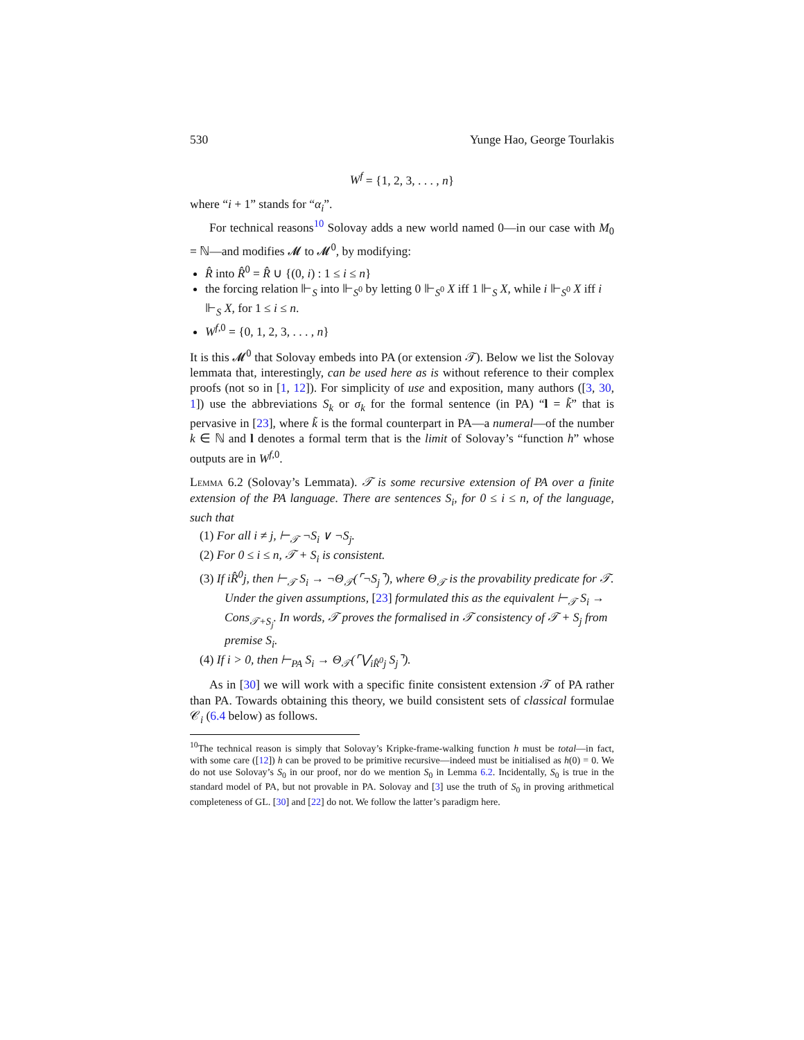530 Yunge Hao, George Tourlakis
W<sup>f</sup> = {1, 2, 3, . . . , n}
where “i + 1” stands for “α<sub>i</sub>”.
For technical reasons<sup>10</sup> Solovay adds a new world named 0—in our case with M<sub>0</sub> = ℕ—and modifies 𝓜 to 𝓜<sup>0</sup>, by modifying:
R̂ into R̂<sup>0</sup> = R̂ ∪ {(0, i) : 1 ≤ i ≤ n}
the forcing relation ⊩<sub>S</sub> into ⊩<sub>S<sup>0</sup></sub> by letting 0 ⊩<sub>S<sup>0</sup></sub> X iff 1 ⊩<sub>S</sub> X, while i ⊩<sub>S<sup>0</sup></sub> X iff i ⊩<sub>S</sub> X, for 1 ≤ i ≤ n.
W<sup>f,0</sup> = {0, 1, 2, 3, . . . , n}
It is this 𝓜<sup>0</sup> that Solovay embeds into PA (or extension 𝒯). Below we list the Solovay lemmata that, interestingly, can be used here as is without reference to their complex proofs (not so in [1, 12]). For simplicity of use and exposition, many authors ([3, 30, 1]) use the abbreviations S<sub>k</sub> or σ<sub>k</sub> for the formal sentence (in PA) “l = k̃” that is pervasive in [23], where k̃ is the formal counterpart in PA—a numeral—of the number k ∈ ℕ and l denotes a formal term that is the limit of Solovay’s “function h” whose outputs are in W<sup>f,0</sup>.
Lemma 6.2 (Solovay’s Lemmata). 𝒯 is some recursive extension of PA over a finite extension of the PA language. There are sentences S<sub>i</sub>, for 0 ≤ i ≤ n, of the language, such that
(1) For all i ≠ j, ⊢<sub>𝒯</sub> ¬S<sub>i</sub> ∨ ¬S<sub>j</sub>.
(2) For 0 ≤ i ≤ n, 𝒯 + S<sub>i</sub> is consistent.
(3) If iR̂<sup>0</sup>j, then ⊢<sub>𝒯</sub> S<sub>i</sub> → ¬Θ<sub>𝒯</sub>(⌜¬S<sub>j</sub>⌝), where Θ<sub>𝒯</sub> is the provability predicate for 𝒯.
Under the given assumptions, [23] formulated this as the equivalent ⊢<sub>𝒯</sub> S<sub>i</sub> → Cons<sub>𝒯+S<sub>j</sub></sub>. In words, 𝒯 proves the formalised in 𝒯 consistency of 𝒯 + S<sub>j</sub> from premise S<sub>i</sub>.
(4) If i > 0, then ⊢<sub>PA</sub> S<sub>i</sub> → Θ<sub>𝒯</sub>(⌜⋁<sub>iR̂<sup>0</sup>j</sub> S<sub>j</sub>⌝).
As in [30] we will work with a specific finite consistent extension 𝒯 of PA rather than PA. Towards obtaining this theory, we build consistent sets of classical formulae 𝒞<sub>i</sub> (6.4 below) as follows.
<sup>10</sup> The technical reason is simply that Solovay’s Kripke-frame-walking function h must be total—in fact, with some care ([12]) h can be proved to be primitive recursive—indeed must be initialised as h(0) = 0. We do not use Solovay’s S<sub>0</sub> in our proof, nor do we mention S<sub>0</sub> in Lemma 6.2. Incidentally, S<sub>0</sub> is true in the standard model of PA, but not provable in PA. Solovay and [3] use the truth of S<sub>0</sub> in proving arithmetical completeness of GL. [30] and [22] do not. We follow the latter’s paradigm here.